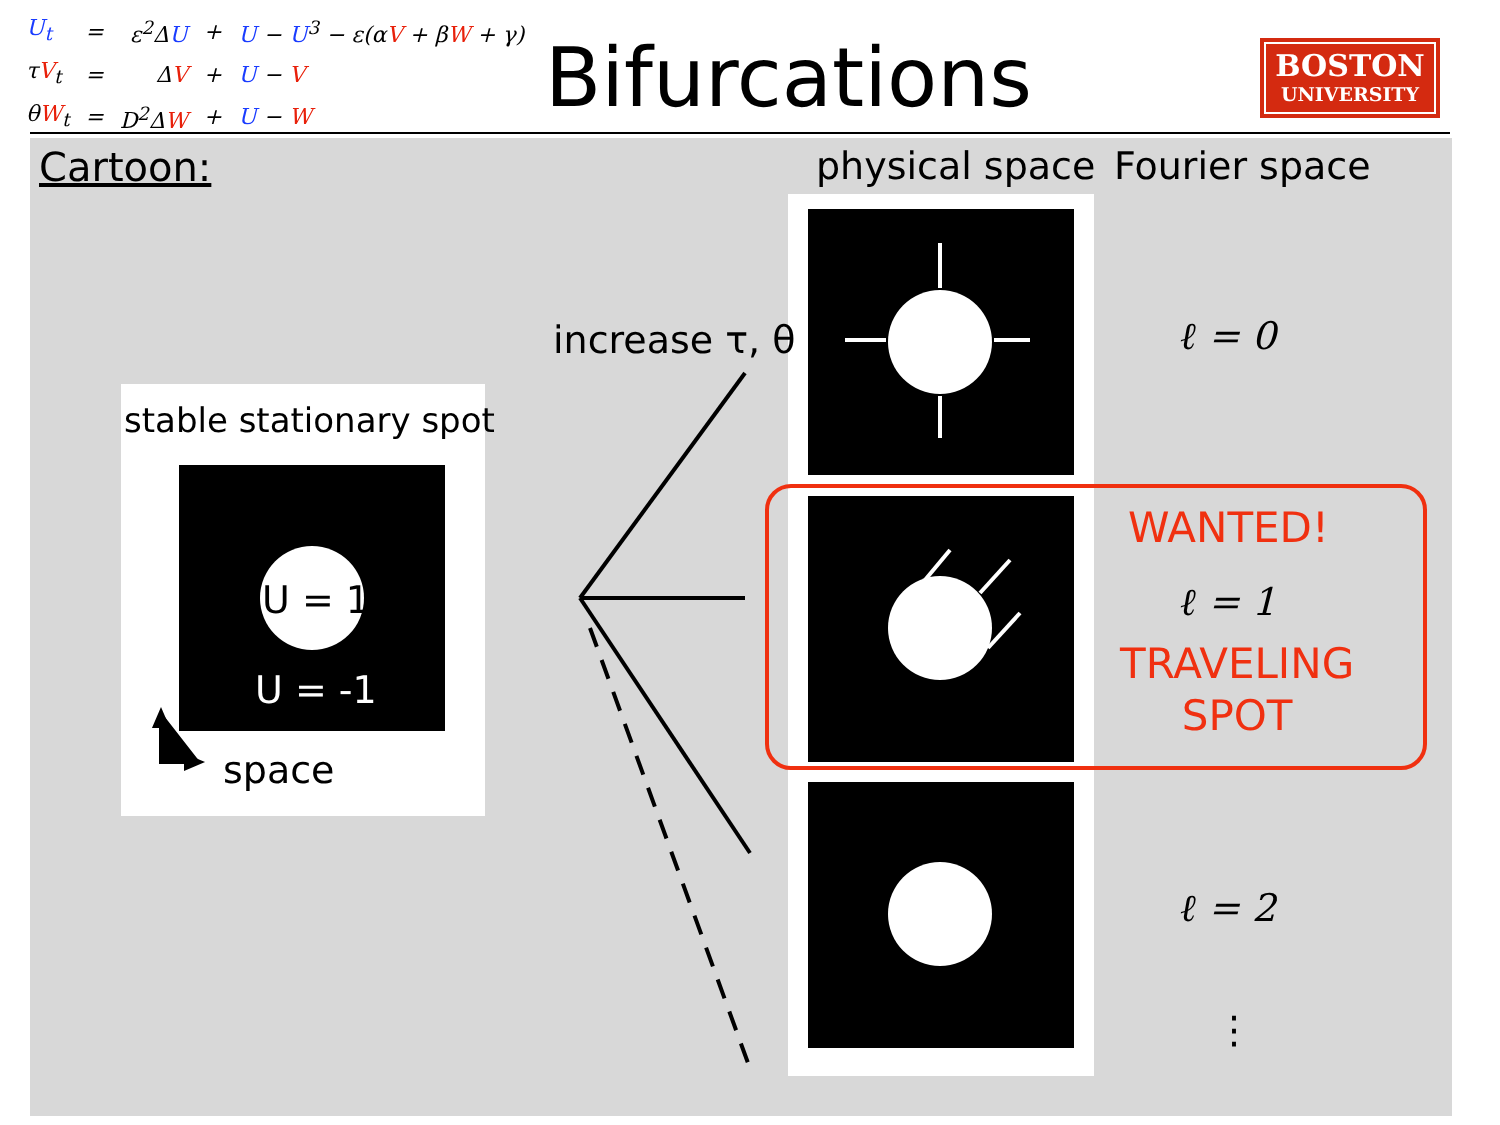| U<sub>t</sub> | = | ε<sup>2</sup>Δ U | + | U − U<sup>3</sup> − ε(α V + β W + γ) |
| τ V<sub>t</sub> | = | Δ V | + | U − V |
| θ W<sub>t</sub> | = | D<sup>2</sup>Δ W | + | U − W |
Bifurcations
BOSTON
UNIVERSITY
Cartoon: physical space Fourier space
increase τ, θ
stable stationary spot
U = 1
U = -1
space
ℓ = 0
WANTED!
ℓ = 1
TRAVELING
SPOT
ℓ = 2
⋮